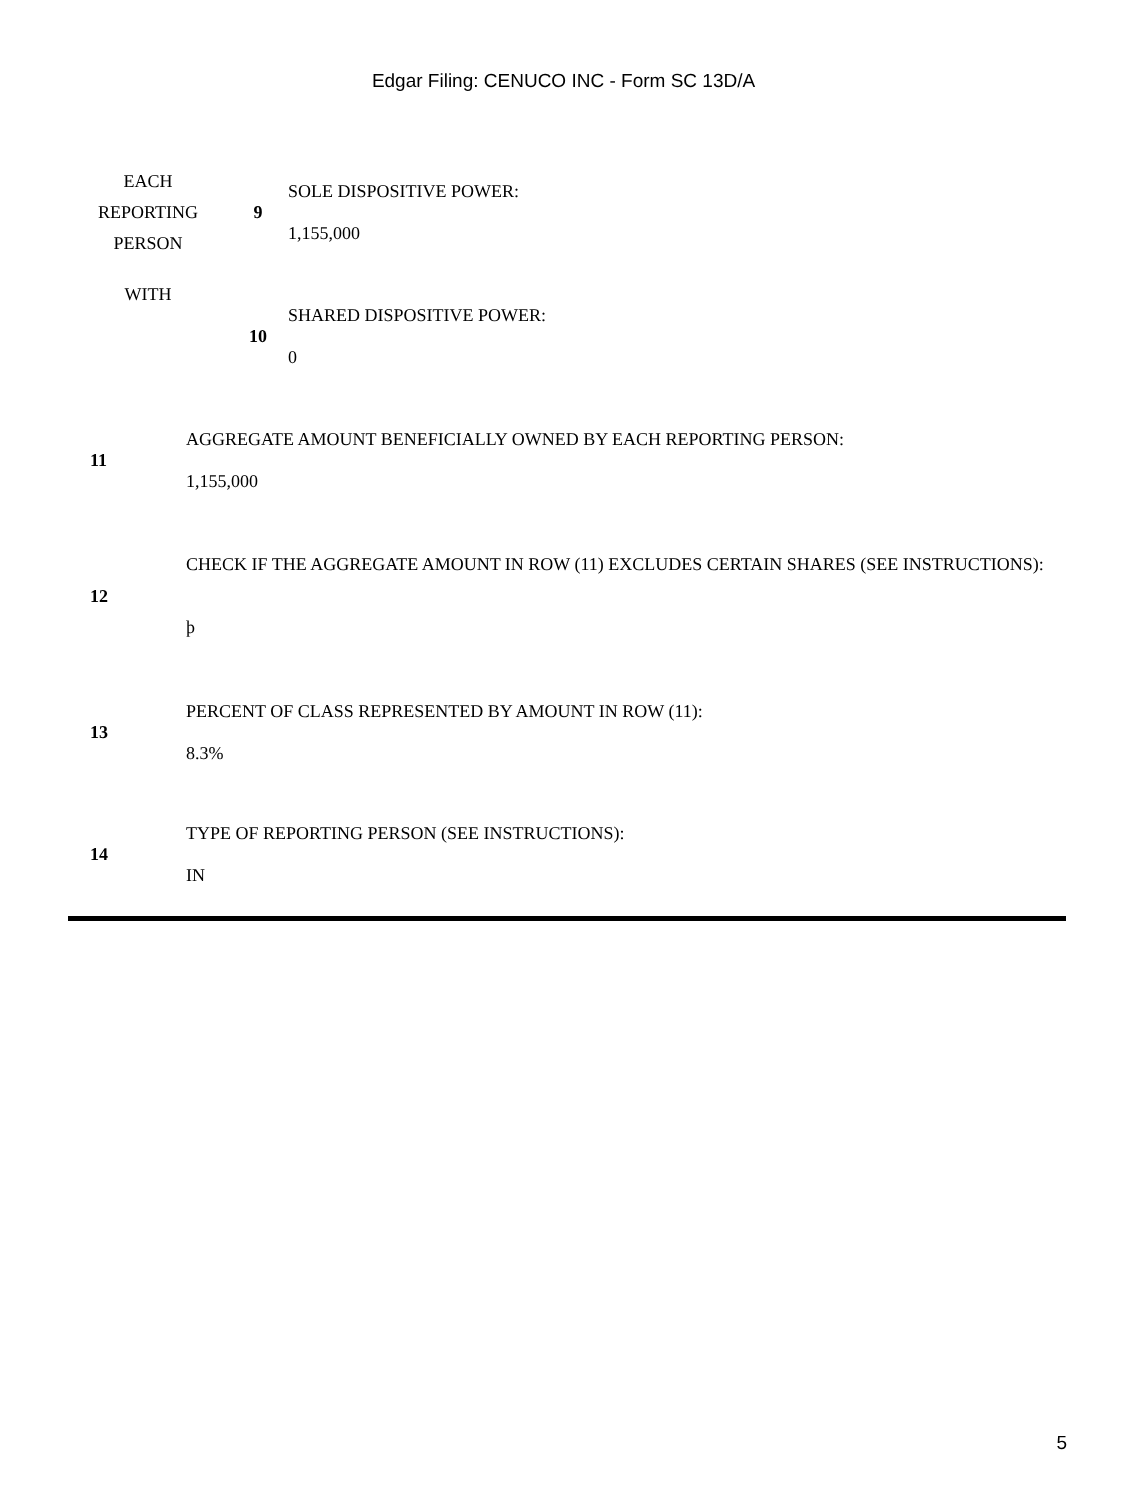Edgar Filing: CENUCO INC - Form SC 13D/A
| EACH REPORTING PERSON | 9 | SOLE DISPOSITIVE POWER: 1,155,000 |
| WITH | 10 | SHARED DISPOSITIVE POWER: 0 |
| 11 | AGGREGATE AMOUNT BENEFICIALLY OWNED BY EACH REPORTING PERSON: 1,155,000 |
| 12 | CHECK IF THE AGGREGATE AMOUNT IN ROW (11) EXCLUDES CERTAIN SHARES (SEE INSTRUCTIONS): þ |
| 13 | PERCENT OF CLASS REPRESENTED BY AMOUNT IN ROW (11): 8.3% |
| 14 | TYPE OF REPORTING PERSON (SEE INSTRUCTIONS): IN |
5